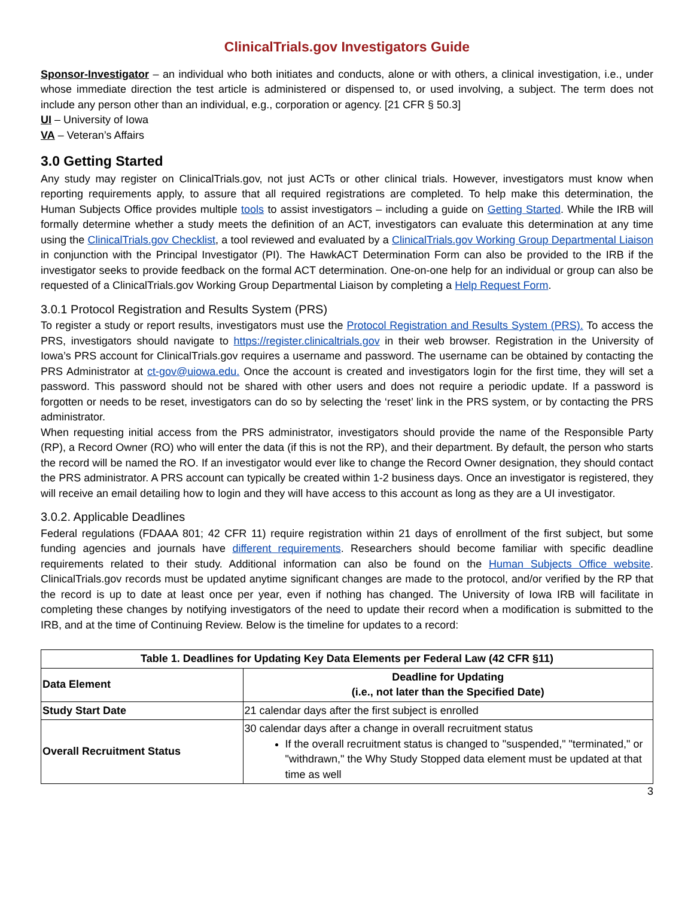ClinicalTrials.gov Investigators Guide
Sponsor-Investigator – an individual who both initiates and conducts, alone or with others, a clinical investigation, i.e., under whose immediate direction the test article is administered or dispensed to, or used involving, a subject. The term does not include any person other than an individual, e.g., corporation or agency. [21 CFR § 50.3]
UI – University of Iowa
VA – Veteran’s Affairs
3.0 Getting Started
Any study may register on ClinicalTrials.gov, not just ACTs or other clinical trials. However, investigators must know when reporting requirements apply, to assure that all required registrations are completed. To help make this determination, the Human Subjects Office provides multiple tools to assist investigators – including a guide on Getting Started. While the IRB will formally determine whether a study meets the definition of an ACT, investigators can evaluate this determination at any time using the ClinicalTrials.gov Checklist, a tool reviewed and evaluated by a ClinicalTrials.gov Working Group Departmental Liaison in conjunction with the Principal Investigator (PI). The HawkACT Determination Form can also be provided to the IRB if the investigator seeks to provide feedback on the formal ACT determination. One-on-one help for an individual or group can also be requested of a ClinicalTrials.gov Working Group Departmental Liaison by completing a Help Request Form.
3.0.1 Protocol Registration and Results System (PRS)
To register a study or report results, investigators must use the Protocol Registration and Results System (PRS). To access the PRS, investigators should navigate to https://register.clinicaltrials.gov in their web browser. Registration in the University of Iowa’s PRS account for ClinicalTrials.gov requires a username and password. The username can be obtained by contacting the PRS Administrator at ct-gov@uiowa.edu. Once the account is created and investigators login for the first time, they will set a password. This password should not be shared with other users and does not require a periodic update. If a password is forgotten or needs to be reset, investigators can do so by selecting the ‘reset’ link in the PRS system, or by contacting the PRS administrator.
When requesting initial access from the PRS administrator, investigators should provide the name of the Responsible Party (RP), a Record Owner (RO) who will enter the data (if this is not the RP), and their department. By default, the person who starts the record will be named the RO. If an investigator would ever like to change the Record Owner designation, they should contact the PRS administrator. A PRS account can typically be created within 1-2 business days. Once an investigator is registered, they will receive an email detailing how to login and they will have access to this account as long as they are a UI investigator.
3.0.2. Applicable Deadlines
Federal regulations (FDAAA 801; 42 CFR 11) require registration within 21 days of enrollment of the first subject, but some funding agencies and journals have different requirements. Researchers should become familiar with specific deadline requirements related to their study. Additional information can also be found on the Human Subjects Office website. ClinicalTrials.gov records must be updated anytime significant changes are made to the protocol, and/or verified by the RP that the record is up to date at least once per year, even if nothing has changed. The University of Iowa IRB will facilitate in completing these changes by notifying investigators of the need to update their record when a modification is submitted to the IRB, and at the time of Continuing Review. Below is the timeline for updates to a record:
| Table 1. Deadlines for Updating Key Data Elements per Federal Law (42 CFR §11) | |
| --- | --- |
| Data Element | Deadline for Updating (i.e., not later than the Specified Date) |
| Study Start Date | 21 calendar days after the first subject is enrolled |
| Overall Recruitment Status | 30 calendar days after a change in overall recruitment status If the overall recruitment status is changed to "suspended," "terminated," or "withdrawn," the Why Study Stopped data element must be updated at that time as well |
3